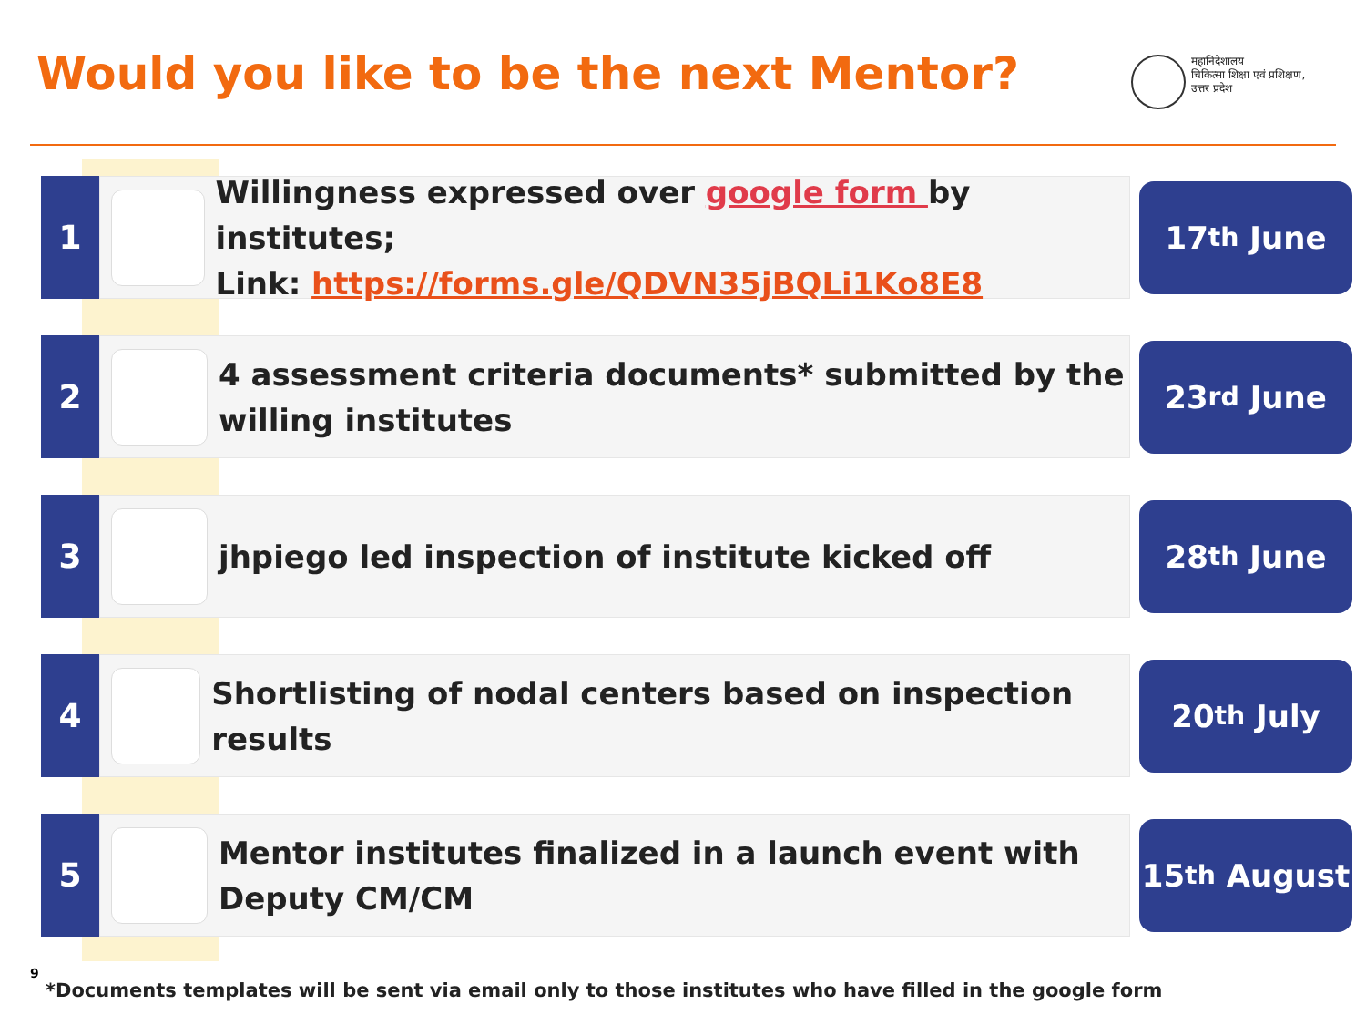Would you like to be the next Mentor?
महानिदेशालय
चिकित्सा शिक्षा एवं प्रशिक्षण,
उत्तर प्रदेश
1
Willingness expressed over google form by institutes;
Link: https://forms.gle/QDVN35jBQLi1Ko8E8
17<sup>th</sup> June
2
4 assessment criteria documents* submitted by the
willing institutes
23<sup>rd</sup> June
3
jhpiego led inspection of institute kicked off
28<sup>th</sup> June
4
Shortlisting of nodal centers based on inspection results
20<sup>th</sup> July
5
Mentor institutes finalized in a launch event with
Deputy CM/CM
15<sup>th</sup> August
9
*Documents templates will be sent via email only to those institutes who have filled in the google form